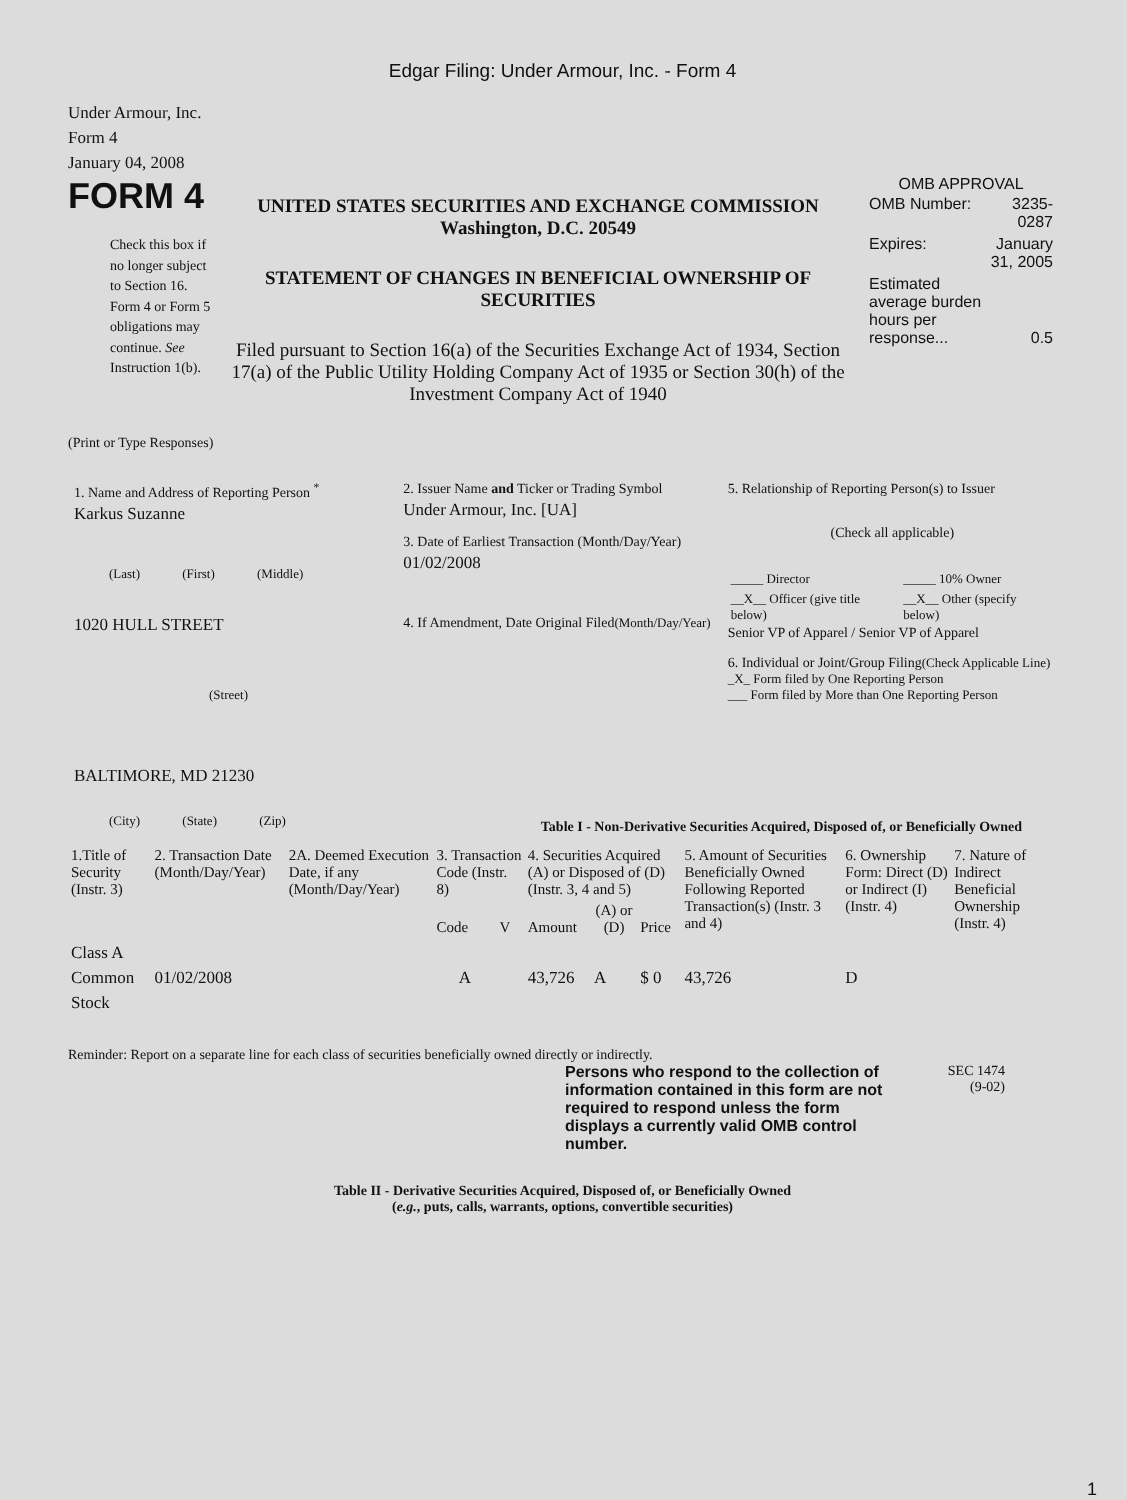Edgar Filing: Under Armour, Inc. - Form 4
Under Armour, Inc.
Form 4
January 04, 2008
FORM 4
Check this box if no longer subject to Section 16. Form 4 or Form 5 obligations may continue. See Instruction 1(b).
UNITED STATES SECURITIES AND EXCHANGE COMMISSION
Washington, D.C. 20549
STATEMENT OF CHANGES IN BENEFICIAL OWNERSHIP OF SECURITIES
Filed pursuant to Section 16(a) of the Securities Exchange Act of 1934, Section 17(a) of the Public Utility Holding Company Act of 1935 or Section 30(h) of the Investment Company Act of 1940
OMB APPROVAL
| OMB Number: | 3235-0287 |
| Expires: | January 31, 2005 |
| Estimated average burden hours per response... | 0.5 |
(Print or Type Responses)
1. Name and Address of Reporting Person <sup>*</sup>
Karkus Suzanne
(Last) (First) (Middle)
1020 HULL STREET
(Street)
BALTIMORE, MD 21230
(City) (State) (Zip)
2. Issuer Name and Ticker or Trading Symbol
Under Armour, Inc. [UA]
3. Date of Earliest Transaction (Month/Day/Year)
01/02/2008
4. If Amendment, Date Original Filed(Month/Day/Year)
5. Relationship of Reporting Person(s) to Issuer
(Check all applicable)
| _____ Director | _____ 10% Owner |
| __X__ Officer (give title below) | __X__ Other (specify below) |
Senior VP of Apparel / Senior VP of Apparel
6. Individual or Joint/Group Filing(Check Applicable Line)
_X_ Form filed by One Reporting Person
___ Form filed by More than One Reporting Person
Table I - Non-Derivative Securities Acquired, Disposed of, or Beneficially Owned
| 1.Title of Security (Instr. 3) | 2. Transaction Date (Month/Day/Year) | 2A. Deemed Execution Date, if any (Month/Day/Year) | 3. Transaction Code (Instr. 8) | | 4. Securities Acquired (A) or Disposed of (D) (Instr. 3, 4 and 5) | | | 5. Amount of Securities Beneficially Owned Following Reported Transaction(s) (Instr. 3 and 4) | 6. Ownership Form: Direct (D) or Indirect (I) (Instr. 4) | 7. Nature of Indirect Beneficial Ownership (Instr. 4) |
| --- | --- | --- | --- | --- | --- | --- | --- | --- | --- | --- |
| | | | Code | V | Amount | (A) or (D) | Price | | | |
| Class A Common Stock | 01/02/2008 | | A | | 43,726 | A | $ 0 | 43,726 | D | |
Reminder: Report on a separate line for each class of securities beneficially owned directly or indirectly.
Persons who respond to the collection of information contained in this form are not required to respond unless the form displays a currently valid OMB control number.
SEC 1474
(9-02)
Table II - Derivative Securities Acquired, Disposed of, or Beneficially Owned
(e.g., puts, calls, warrants, options, convertible securities)
1